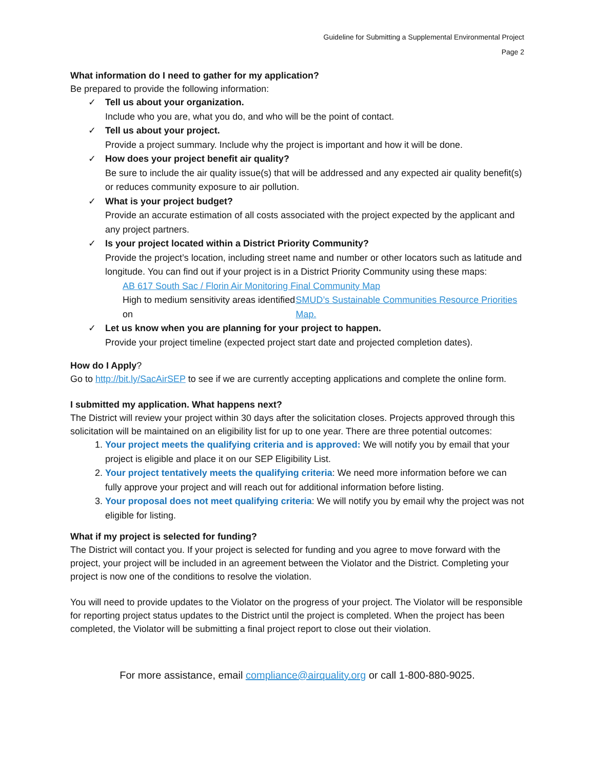Guideline for Submitting a Supplemental Environmental Project
Page 2
What information do I need to gather for my application?
Be prepared to provide the following information:
✓ Tell us about your organization.
Include who you are, what you do, and who will be the point of contact.
✓ Tell us about your project.
Provide a project summary. Include why the project is important and how it will be done.
✓ How does your project benefit air quality?
Be sure to include the air quality issue(s) that will be addressed and any expected air quality benefit(s) or reduces community exposure to air pollution.
✓ What is your project budget?
Provide an accurate estimation of all costs associated with the project expected by the applicant and any project partners.
✓ Is your project located within a District Priority Community?
Provide the project’s location, including street name and number or other locators such as latitude and longitude. You can find out if your project is in a District Priority Community using these maps:
AB 617 South Sac / Florin Air Monitoring Final Community Map
High to medium sensitivity areas identified on SMUD’s Sustainable Communities Resource Priorities Map.
✓ Let us know when you are planning for your project to happen.
Provide your project timeline (expected project start date and projected completion dates).
How do I Apply?
Go to http://bit.ly/SacAirSEP to see if we are currently accepting applications and complete the online form.
I submitted my application. What happens next?
The District will review your project within 30 days after the solicitation closes. Projects approved through this solicitation will be maintained on an eligibility list for up to one year. There are three potential outcomes:
1. Your project meets the qualifying criteria and is approved: We will notify you by email that your project is eligible and place it on our SEP Eligibility List.
2. Your project tentatively meets the qualifying criteria: We need more information before we can fully approve your project and will reach out for additional information before listing.
3. Your proposal does not meet qualifying criteria: We will notify you by email why the project was not eligible for listing.
What if my project is selected for funding?
The District will contact you. If your project is selected for funding and you agree to move forward with the project, your project will be included in an agreement between the Violator and the District. Completing your project is now one of the conditions to resolve the violation.
You will need to provide updates to the Violator on the progress of your project. The Violator will be responsible for reporting project status updates to the District until the project is completed. When the project has been completed, the Violator will be submitting a final project report to close out their violation.
For more assistance, email compliance@airquality.org or call 1-800-880-9025.